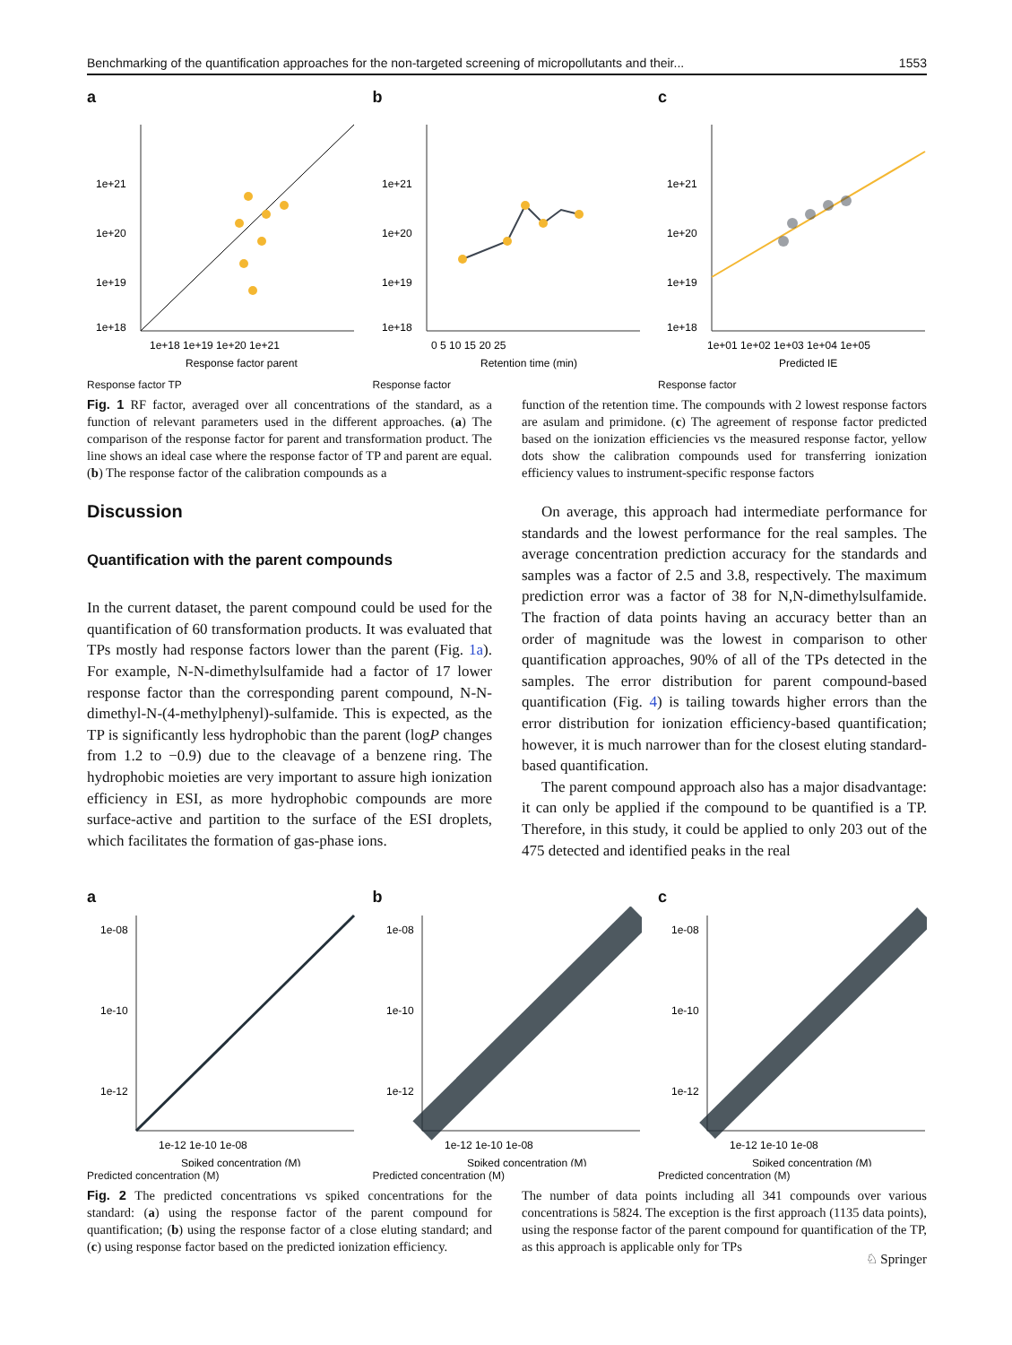Benchmarking of the quantification approaches for the non-targeted screening of micropollutants and their... 1553
a
1e+21
1e+20
1e+19
1e+18
1e+18 1e+19 1e+20 1e+21
Response factor parent
Response factor TP
b
1e+21
1e+20
1e+19
1e+18
0 5 10 15 20 25
Retention time (min)
Response factor
c
1e+21
1e+20
1e+19
1e+18
1e+01 1e+02 1e+03 1e+04 1e+05
Predicted IE
Response factor
Fig. 1 RF factor, averaged over all concentrations of the standard, as a function of relevant parameters used in the different approaches. (a) The comparison of the response factor for parent and transformation product. The line shows an ideal case where the response factor of TP and parent are equal. (b) The response factor of the calibration compounds as a
function of the retention time. The compounds with 2 lowest response factors are asulam and primidone. (c) The agreement of response factor predicted based on the ionization efficiencies vs the measured response factor, yellow dots show the calibration compounds used for transferring ionization efficiency values to instrument-specific response factors
Discussion
Quantification with the parent compounds
In the current dataset, the parent compound could be used for the quantification of 60 transformation products. It was evaluated that TPs mostly had response factors lower than the parent (Fig. 1a). For example, N-N-dimethylsulfamide had a factor of 17 lower response factor than the corresponding parent compound, N-N-dimethyl-N-(4-methylphenyl)-sulfamide. This is expected, as the TP is significantly less hydrophobic than the parent (logP changes from 1.2 to −0.9) due to the cleavage of a benzene ring. The hydrophobic moieties are very important to assure high ionization efficiency in ESI, as more hydrophobic compounds are more surface-active and partition to the surface of the ESI droplets, which facilitates the formation of gas-phase ions.
On average, this approach had intermediate performance for standards and the lowest performance for the real samples. The average concentration prediction accuracy for the standards and samples was a factor of 2.5 and 3.8, respectively. The maximum prediction error was a factor of 38 for N,N-dimethylsulfamide. The fraction of data points having an accuracy better than an order of magnitude was the lowest in comparison to other quantification approaches, 90% of all of the TPs detected in the samples. The error distribution for parent compound-based quantification (Fig. 4) is tailing towards higher errors than the error distribution for ionization efficiency-based quantification; however, it is much narrower than for the closest eluting standard-based quantification.
The parent compound approach also has a major disadvantage: it can only be applied if the compound to be quantified is a TP. Therefore, in this study, it could be applied to only 203 out of the 475 detected and identified peaks in the real
a
1e-08
1e-10
1e-12
1e-12 1e-10 1e-08
Spiked concentration (M)
Predicted concentration (M)
b
1e-08
1e-10
1e-12
1e-12 1e-10 1e-08
Spiked concentration (M)
Predicted concentration (M)
c
1e-08
1e-10
1e-12
1e-12 1e-10 1e-08
Spiked concentration (M)
Predicted concentration (M)
Fig. 2 The predicted concentrations vs spiked concentrations for the standard: (a) using the response factor of the parent compound for quantification; (b) using the response factor of a close eluting standard; and (c) using response factor based on the predicted ionization efficiency.
The number of data points including all 341 compounds over various concentrations is 5824. The exception is the first approach (1135 data points), using the response factor of the parent compound for quantification of the TP, as this approach is applicable only for TPs
♘ Springer